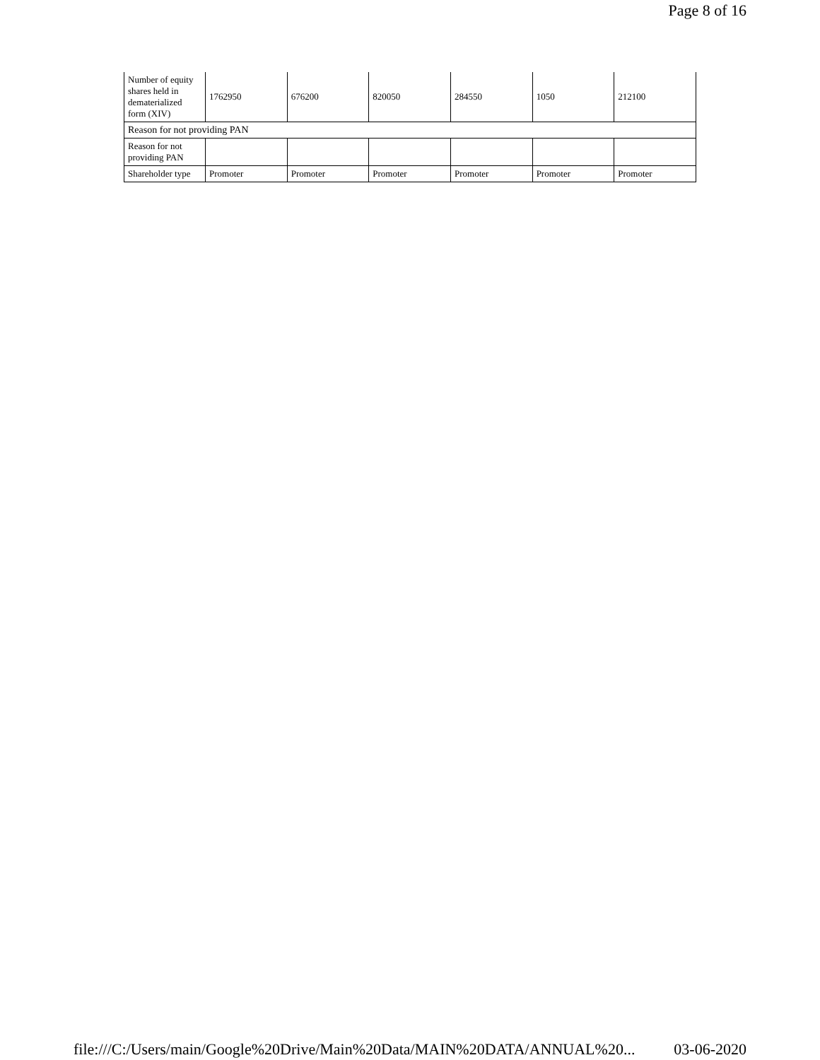Page 8 of 16
| Number of equity shares held in dematerialized form (XIV) | 1762950 | 676200 | 820050 | 284550 | 1050 | 212100 |
| Reason for not providing PAN | | | | | | |
| Reason for not providing PAN | | | | | | |
| Shareholder type | Promoter | Promoter | Promoter | Promoter | Promoter | Promoter |
file:///C:/Users/main/Google%20Drive/Main%20Data/MAIN%20DATA/ANNUAL%20... 03-06-2020